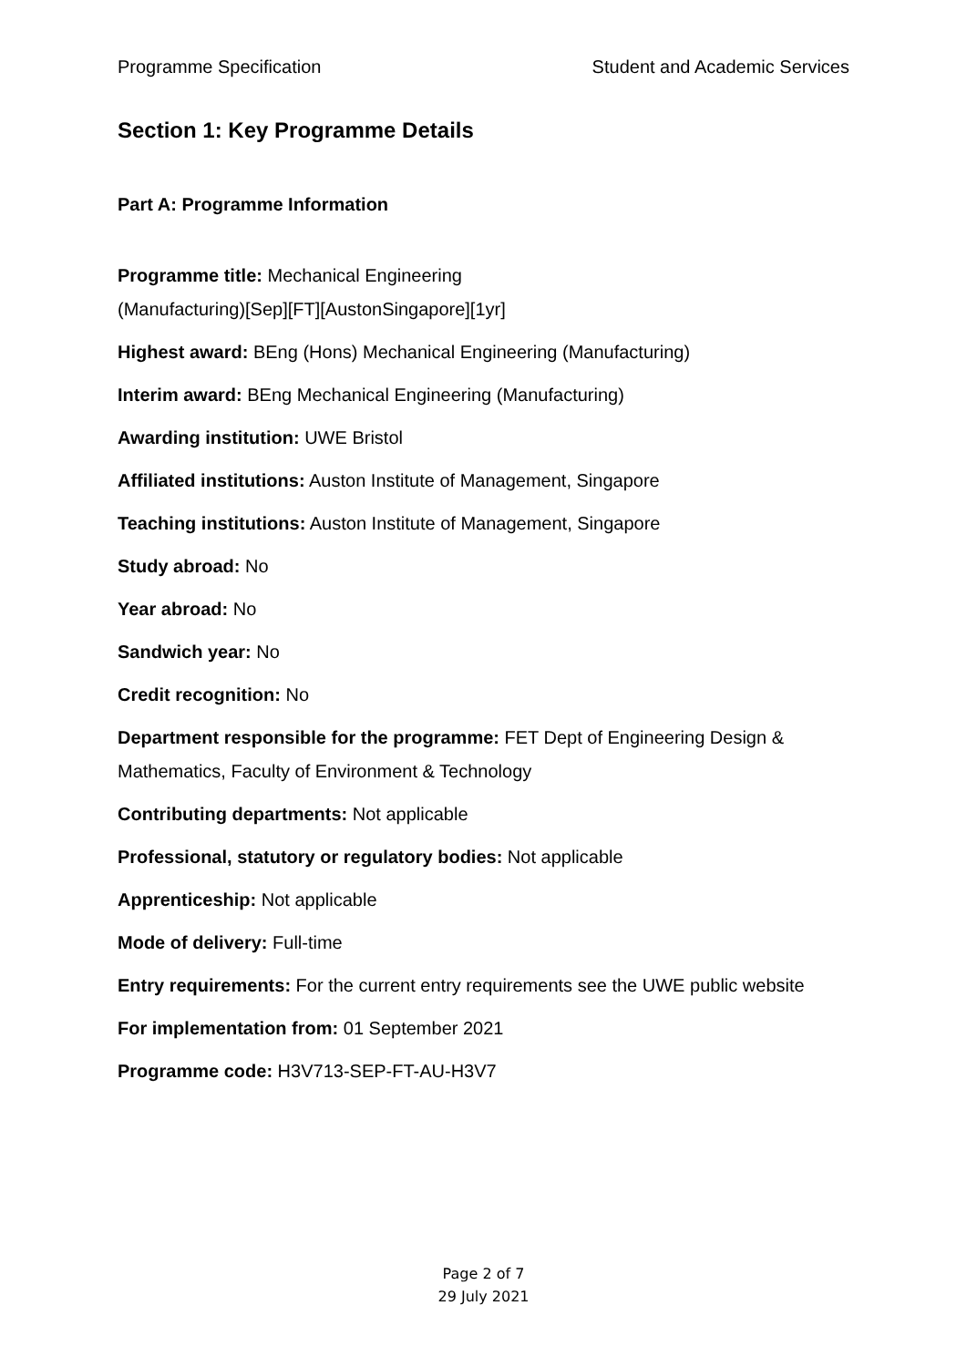Programme Specification Student and Academic Services
Section 1: Key Programme Details
Part A: Programme Information
Programme title: Mechanical Engineering
(Manufacturing)[Sep][FT][AustonSingapore][1yr]
Highest award: BEng (Hons) Mechanical Engineering (Manufacturing)
Interim award: BEng Mechanical Engineering (Manufacturing)
Awarding institution: UWE Bristol
Affiliated institutions: Auston Institute of Management, Singapore
Teaching institutions: Auston Institute of Management, Singapore
Study abroad: No
Year abroad: No
Sandwich year: No
Credit recognition: No
Department responsible for the programme: FET Dept of Engineering Design & Mathematics, Faculty of Environment & Technology
Contributing departments: Not applicable
Professional, statutory or regulatory bodies: Not applicable
Apprenticeship: Not applicable
Mode of delivery: Full-time
Entry requirements: For the current entry requirements see the UWE public website
For implementation from: 01 September 2021
Programme code: H3V713-SEP-FT-AU-H3V7
Page 2 of 7
29 July 2021